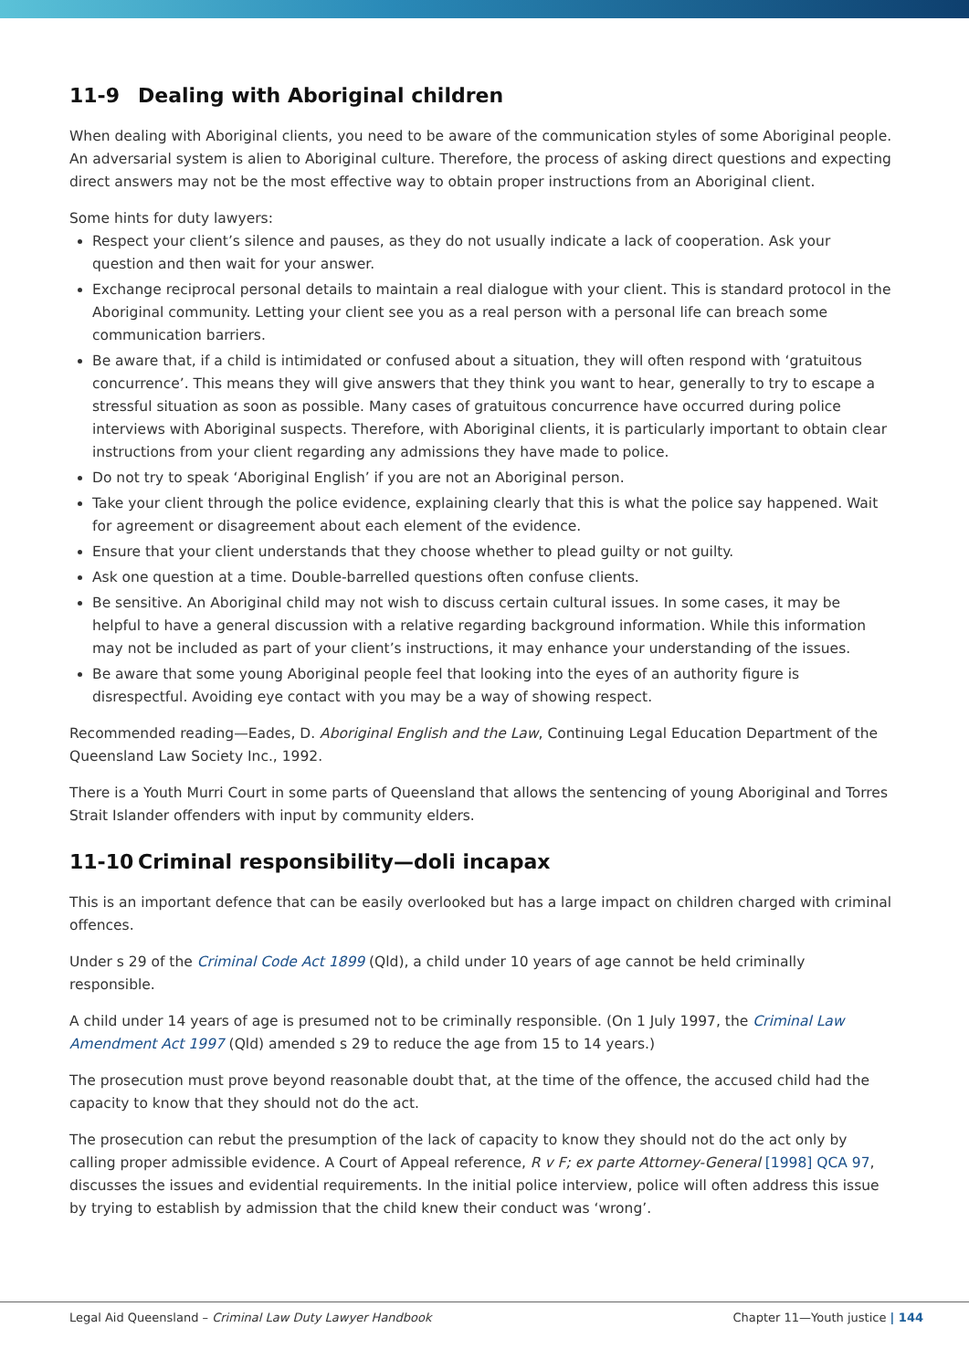11-9 Dealing with Aboriginal children
When dealing with Aboriginal clients, you need to be aware of the communication styles of some Aboriginal people. An adversarial system is alien to Aboriginal culture. Therefore, the process of asking direct questions and expecting direct answers may not be the most effective way to obtain proper instructions from an Aboriginal client.
Some hints for duty lawyers:
Respect your client’s silence and pauses, as they do not usually indicate a lack of cooperation. Ask your question and then wait for your answer.
Exchange reciprocal personal details to maintain a real dialogue with your client. This is standard protocol in the Aboriginal community. Letting your client see you as a real person with a personal life can breach some communication barriers.
Be aware that, if a child is intimidated or confused about a situation, they will often respond with ‘gratuitous concurrence’. This means they will give answers that they think you want to hear, generally to try to escape a stressful situation as soon as possible. Many cases of gratuitous concurrence have occurred during police interviews with Aboriginal suspects. Therefore, with Aboriginal clients, it is particularly important to obtain clear instructions from your client regarding any admissions they have made to police.
Do not try to speak ‘Aboriginal English’ if you are not an Aboriginal person.
Take your client through the police evidence, explaining clearly that this is what the police say happened. Wait for agreement or disagreement about each element of the evidence.
Ensure that your client understands that they choose whether to plead guilty or not guilty.
Ask one question at a time. Double-barrelled questions often confuse clients.
Be sensitive. An Aboriginal child may not wish to discuss certain cultural issues. In some cases, it may be helpful to have a general discussion with a relative regarding background information. While this information may not be included as part of your client’s instructions, it may enhance your understanding of the issues.
Be aware that some young Aboriginal people feel that looking into the eyes of an authority figure is disrespectful. Avoiding eye contact with you may be a way of showing respect.
Recommended reading—Eades, D. Aboriginal English and the Law, Continuing Legal Education Department of the Queensland Law Society Inc., 1992.
There is a Youth Murri Court in some parts of Queensland that allows the sentencing of young Aboriginal and Torres Strait Islander offenders with input by community elders.
11-10 Criminal responsibility—doli incapax
This is an important defence that can be easily overlooked but has a large impact on children charged with criminal offences.
Under s 29 of the Criminal Code Act 1899 (Qld), a child under 10 years of age cannot be held criminally responsible.
A child under 14 years of age is presumed not to be criminally responsible. (On 1 July 1997, the Criminal Law Amendment Act 1997 (Qld) amended s 29 to reduce the age from 15 to 14 years.)
The prosecution must prove beyond reasonable doubt that, at the time of the offence, the accused child had the capacity to know that they should not do the act.
The prosecution can rebut the presumption of the lack of capacity to know they should not do the act only by calling proper admissible evidence. A Court of Appeal reference, R v F; ex parte Attorney-General [1998] QCA 97, discusses the issues and evidential requirements. In the initial police interview, police will often address this issue by trying to establish by admission that the child knew their conduct was ‘wrong’.
Legal Aid Queensland – Criminal Law Duty Lawyer Handbook Chapter 11—Youth justice | 144